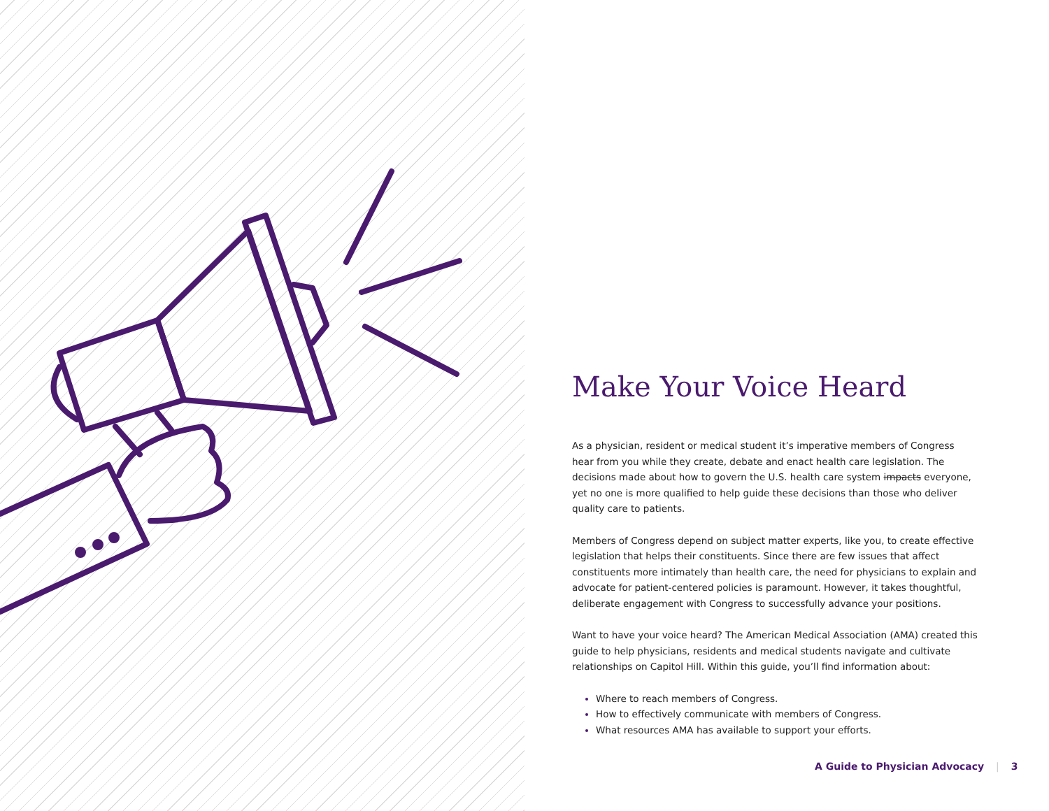Make Your Voice Heard
As a physician, resident or medical student it’s imperative members of Congress hear from you while they create, debate and enact health care legislation. The decisions made about how to govern the U.S. health care system impacts everyone, yet no one is more qualified to help guide these decisions than those who deliver quality care to patients.
Members of Congress depend on subject matter experts, like you, to create effective legislation that helps their constituents. Since there are few issues that affect constituents more intimately than health care, the need for physicians to explain and advocate for patient-centered policies is paramount. However, it takes thoughtful, deliberate engagement with Congress to successfully advance your positions.
Want to have your voice heard? The American Medical Association (AMA) created this guide to help physicians, residents and medical students navigate and cultivate relationships on Capitol Hill. Within this guide, you’ll find information about:
Where to reach members of Congress.
How to effectively communicate with members of Congress.
What resources AMA has available to support your efforts.
A Guide to Physician Advocacy | 3